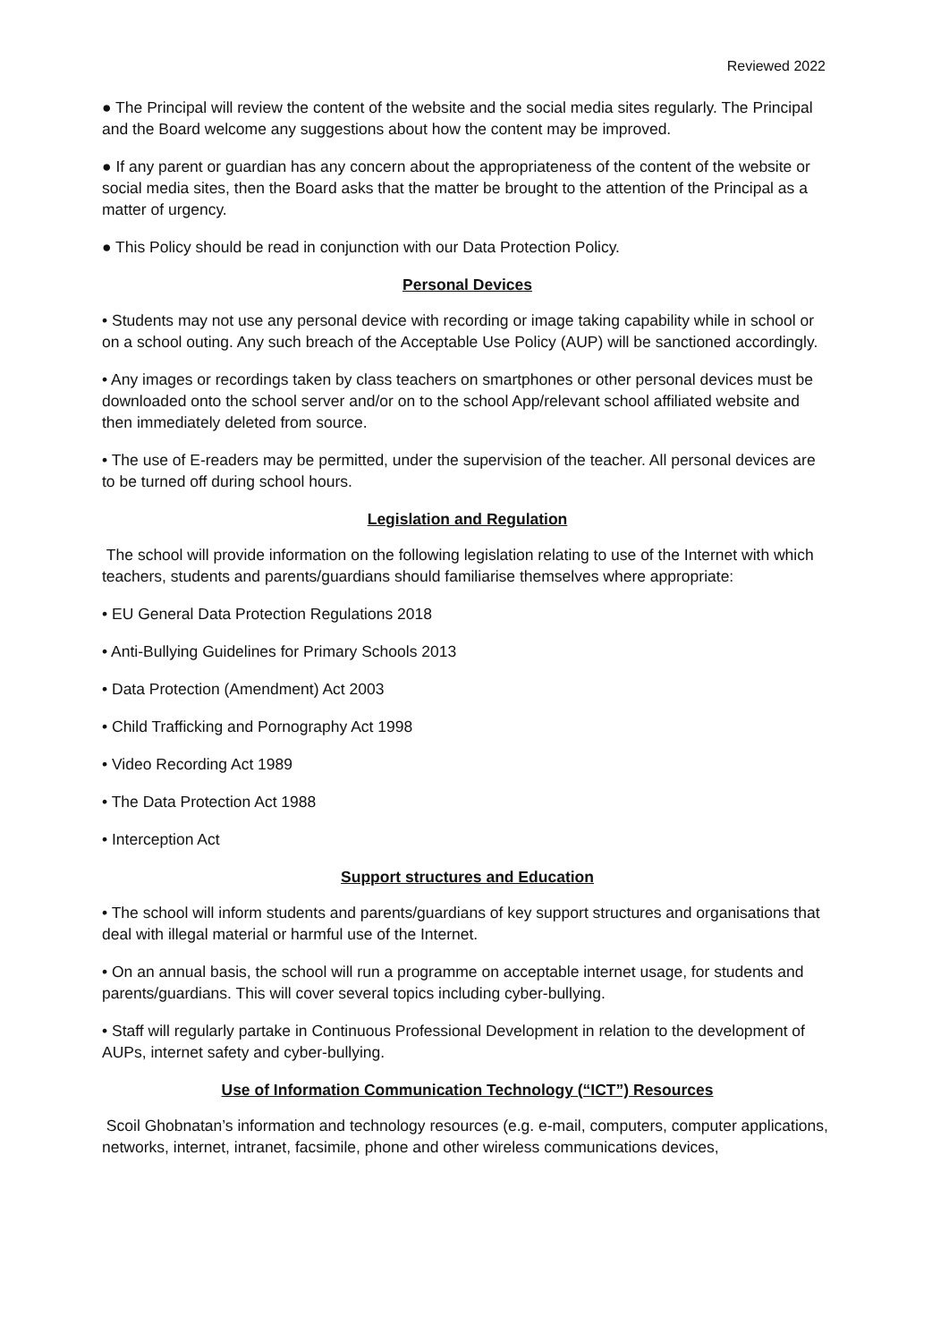Reviewed 2022
● The Principal will review the content of the website and the social media sites regularly. The Principal and the Board welcome any suggestions about how the content may be improved.
● If any parent or guardian has any concern about the appropriateness of the content of the website or social media sites, then the Board asks that the matter be brought to the attention of the Principal as a matter of urgency.
● This Policy should be read in conjunction with our Data Protection Policy.
Personal Devices
• Students may not use any personal device with recording or image taking capability while in school or on a school outing. Any such breach of the Acceptable Use Policy (AUP) will be sanctioned accordingly.
• Any images or recordings taken by class teachers on smartphones or other personal devices must be downloaded onto the school server and/or on to the school App/relevant school affiliated website and then immediately deleted from source.
• The use of E-readers may be permitted, under the supervision of the teacher. All personal devices are to be turned off during school hours.
Legislation and Regulation
The school will provide information on the following legislation relating to use of the Internet with which teachers, students and parents/guardians should familiarise themselves where appropriate:
• EU General Data Protection Regulations 2018
• Anti-Bullying Guidelines for Primary Schools 2013
• Data Protection (Amendment) Act 2003
• Child Trafficking and Pornography Act 1998
• Video Recording Act 1989
• The Data Protection Act 1988
• Interception Act
Support structures and Education
• The school will inform students and parents/guardians of key support structures and organisations that deal with illegal material or harmful use of the Internet.
• On an annual basis, the school will run a programme on acceptable internet usage, for students and parents/guardians. This will cover several topics including cyber-bullying.
• Staff will regularly partake in Continuous Professional Development in relation to the development of AUPs, internet safety and cyber-bullying.
Use of Information Communication Technology (“ICT”) Resources
Scoil Ghobnatan’s information and technology resources (e.g. e-mail, computers, computer applications, networks, internet, intranet, facsimile, phone and other wireless communications devices,